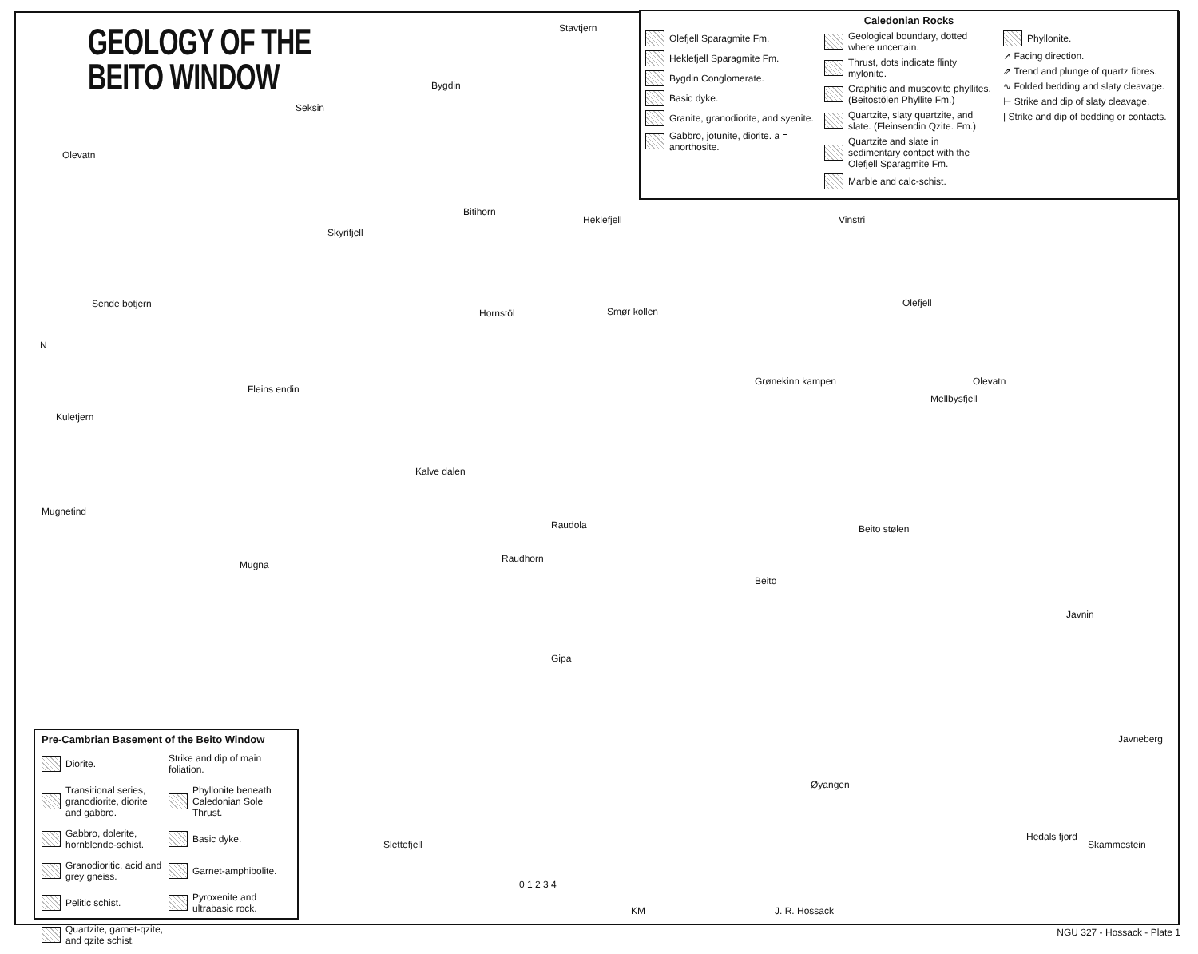GEOLOGY OF THE
BEITO WINDOW
Olefjell Sparagmite Fm.
Heklefjell Sparagmite Fm.
Bygdin Conglomerate.
Basic dyke.
Granite, granodiorite, and syenite.
Gabbro, jotunite, diorite. a = anorthosite.
Caledonian Rocks
Geological boundary, dotted where uncertain.
Thrust, dots indicate flinty mylonite.
Graphitic and muscovite phyllites. (Beitostölen Phyllite Fm.)
Quartzite, slaty quartzite, and slate. (Fleinsendin Qzite. Fm.)
Quartzite and slate in sedimentary contact with the Olefjell Sparagmite Fm.
Marble and calc-schist.
Phyllonite.
↗ Facing direction.
⇗ Trend and plunge of quartz fibres.
∿ Folded bedding and slaty cleavage.
⊢ Strike and dip of slaty cleavage.
| Strike and dip of bedding or contacts.
Olevatn
Bygdin
Seksin
Stavtjern
Bitihorn
Skyrifjell
Heklefjell Vinstri
Sende botjern
Hornstöl Smør kollen
Olefjell
Fleins endin
Grønekinn kampen Olevatn
Mellbysfjell
Kuletjern
Kalve dalen
Mugnetind
Beito stølen
Raudhorn
Raudola
Mugna
Beito
Javnin
Gipa
Javneberg
Øyangen
Hedals fjord
Skammestein Slettefjell
N
0 1 2 3 4
KM J. R. Hossack
Pre-Cambrian Basement of the Beito Window
Diorite.
Strike and dip of main foliation.
Transitional series, granodiorite, diorite and gabbro.
Phyllonite beneath Caledonian Sole Thrust.
Gabbro, dolerite, hornblende-schist.
Basic dyke.
Granodioritic, acid and grey gneiss.
Garnet-amphibolite.
Pelitic schist.
Pyroxenite and ultrabasic rock.
Quartzite, garnet-qzite, and qzite schist.
NGU 327 - Hossack - Plate 1